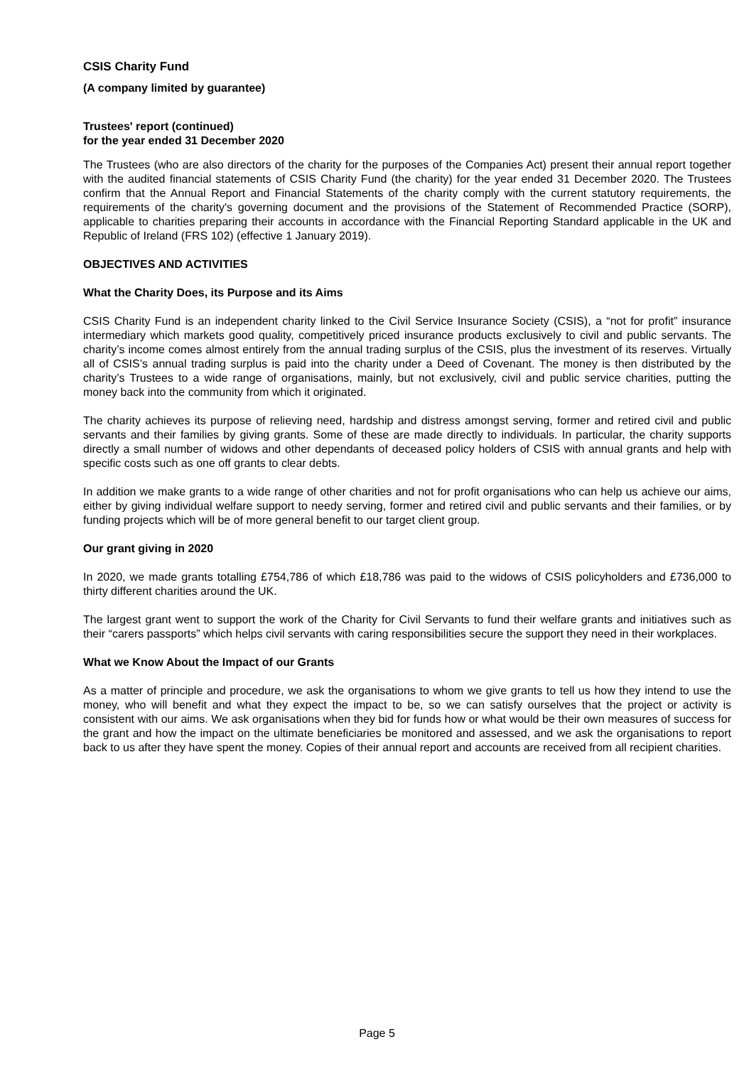CSIS Charity Fund
(A company limited by guarantee)
Trustees' report (continued)
for the year ended 31 December 2020
The Trustees (who are also directors of the charity for the purposes of the Companies Act) present their annual report together with the audited financial statements of CSIS Charity Fund (the charity) for the year ended 31 December 2020. The Trustees confirm that the Annual Report and Financial Statements of the charity comply with the current statutory requirements, the requirements of the charity's governing document and the provisions of the Statement of Recommended Practice (SORP), applicable to charities preparing their accounts in accordance with the Financial Reporting Standard applicable in the UK and Republic of Ireland (FRS 102) (effective 1 January 2019).
OBJECTIVES AND ACTIVITIES
What the Charity Does, its Purpose and its Aims
CSIS Charity Fund is an independent charity linked to the Civil Service Insurance Society (CSIS), a “not for profit” insurance intermediary which markets good quality, competitively priced insurance products exclusively to civil and public servants. The charity’s income comes almost entirely from the annual trading surplus of the CSIS, plus the investment of its reserves. Virtually all of CSIS’s annual trading surplus is paid into the charity under a Deed of Covenant. The money is then distributed by the charity’s Trustees to a wide range of organisations, mainly, but not exclusively, civil and public service charities, putting the money back into the community from which it originated.
The charity achieves its purpose of relieving need, hardship and distress amongst serving, former and retired civil and public servants and their families by giving grants. Some of these are made directly to individuals. In particular, the charity supports directly a small number of widows and other dependants of deceased policy holders of CSIS with annual grants and help with specific costs such as one off grants to clear debts.
In addition we make grants to a wide range of other charities and not for profit organisations who can help us achieve our aims, either by giving individual welfare support to needy serving, former and retired civil and public servants and their families, or by funding projects which will be of more general benefit to our target client group.
Our grant giving in 2020
In 2020, we made grants totalling £754,786 of which £18,786 was paid to the widows of CSIS policyholders and £736,000 to thirty different charities around the UK.
The largest grant went to support the work of the Charity for Civil Servants to fund their welfare grants and initiatives such as their “carers passports” which helps civil servants with caring responsibilities secure the support they need in their workplaces.
What we Know About the Impact of our Grants
As a matter of principle and procedure, we ask the organisations to whom we give grants to tell us how they intend to use the money, who will benefit and what they expect the impact to be, so we can satisfy ourselves that the project or activity is consistent with our aims. We ask organisations when they bid for funds how or what would be their own measures of success for the grant and how the impact on the ultimate beneficiaries be monitored and assessed, and we ask the organisations to report back to us after they have spent the money. Copies of their annual report and accounts are received from all recipient charities.
Page 5